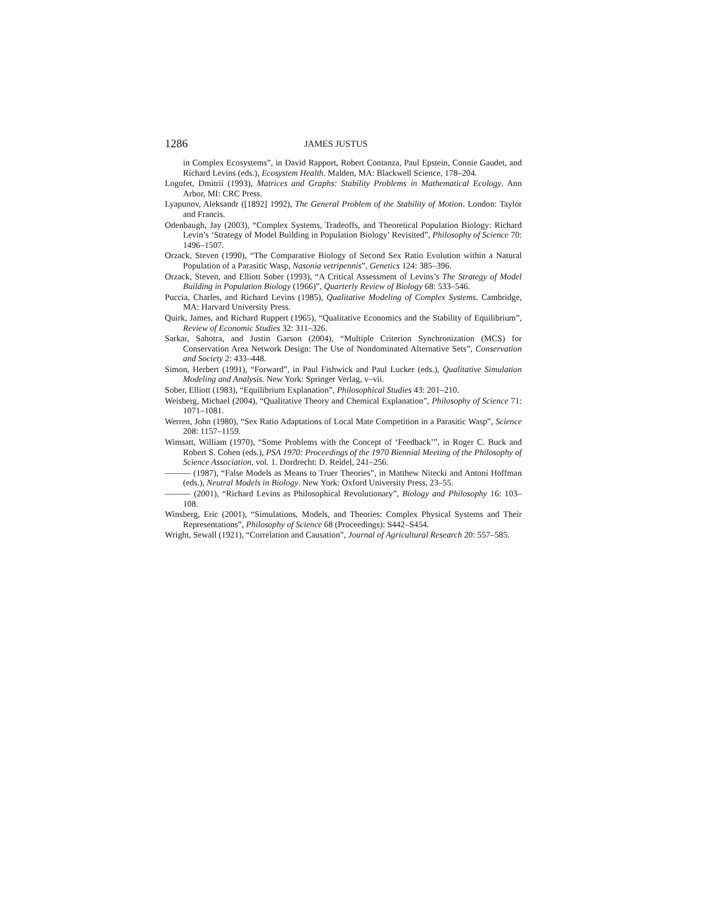1286 JAMES JUSTUS
in Complex Ecosystems”, in David Rapport, Robert Contanza, Paul Epstein, Connie Gaudet, and Richard Levins (eds.), Ecosystem Health. Malden, MA: Blackwell Science, 178–204.
Logofet, Dmitrii (1993), Matrices and Graphs: Stability Problems in Mathematical Ecology. Ann Arbor, MI: CRC Press.
Lyapunov, Aleksandr ([1892] 1992), The General Problem of the Stability of Motion. London: Taylor and Francis.
Odenbaugh, Jay (2003), “Complex Systems, Tradeoffs, and Theoretical Population Biology: Richard Levin’s ‘Strategy of Model Building in Population Biology’ Revisited”, Philosophy of Science 70: 1496–1507.
Orzack, Steven (1990), “The Comparative Biology of Second Sex Ratio Evolution within a Natural Population of a Parasitic Wasp, Nasonia vetripennis”, Genetics 124: 385–396.
Orzack, Steven, and Elliott Sober (1993), “A Critical Assessment of Levins’s The Strategy of Model Building in Population Biology (1966)”, Quarterly Review of Biology 68: 533–546.
Puccia, Charles, and Richard Levins (1985), Qualitative Modeling of Complex Systems. Cambridge, MA: Harvard University Press.
Quirk, James, and Richard Ruppert (1965), “Qualitative Economics and the Stability of Equilibrium”, Review of Economic Studies 32: 311–326.
Sarkar, Sahotra, and Justin Garson (2004), “Multiple Criterion Synchronization (MCS) for Conservation Area Network Design: The Use of Nondominated Alternative Sets”, Conservation and Society 2: 433–448.
Simon, Herbert (1991), “Forward”, in Paul Fishwick and Paul Lucker (eds.), Qualitative Simulation Modeling and Analysis. New York: Springer Verlag, v–vii.
Sober, Elliott (1983), “Equilibrium Explanation”, Philosophical Studies 43: 201–210.
Weisberg, Michael (2004), “Qualitative Theory and Chemical Explanation”, Philosophy of Science 71: 1071–1081.
Werren, John (1980), “Sex Ratio Adaptations of Local Mate Competition in a Parasitic Wasp”, Science 208: 1157–1159.
Wimsatt, William (1970), “Some Problems with the Concept of ‘Feedback’”, in Roger C. Buck and Robert S. Cohen (eds.), PSA 1970: Proceedings of the 1970 Biennial Meeting of the Philosophy of Science Association, vol. 1. Dordrecht: D. Reidel, 241–256.
——— (1987), “False Models as Means to Truer Theories”, in Matthew Nitecki and Antoni Hoffman (eds.), Neutral Models in Biology. New York: Oxford University Press, 23–55.
——— (2001), “Richard Levins as Philosophical Revolutionary”, Biology and Philosophy 16: 103–108.
Winsberg, Eric (2001), “Simulations, Models, and Theories: Complex Physical Systems and Their Representations”, Philosophy of Science 68 (Proceedings): S442–S454.
Wright, Sewall (1921), “Correlation and Causation”, Journal of Agricultural Research 20: 557–585.